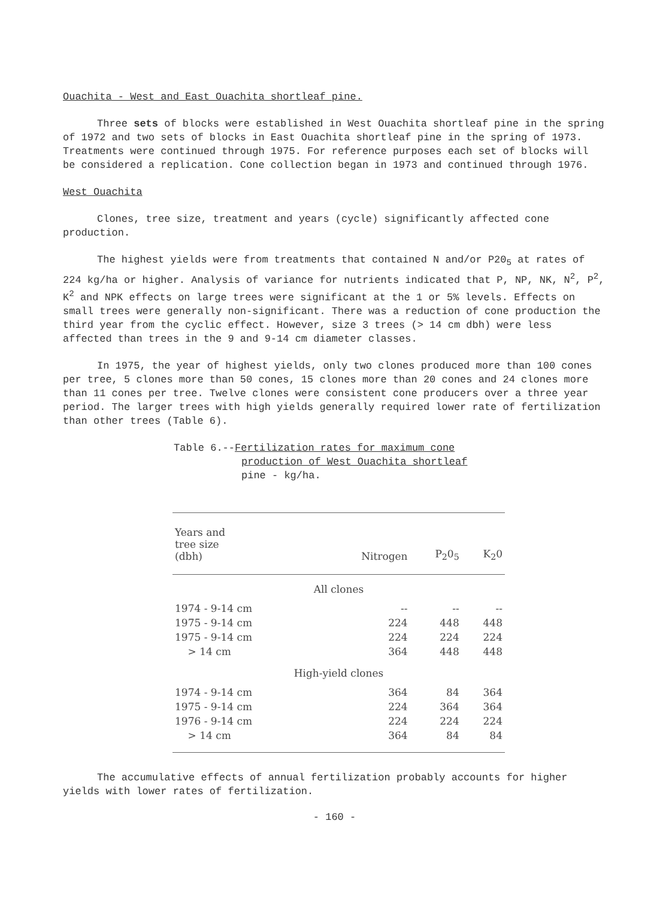Ouachita - West and East Ouachita shortleaf pine.
Three sets of blocks were established in West Ouachita shortleaf pine in the spring of 1972 and two sets of blocks in East Ouachita shortleaf pine in the spring of 1973. Treatments were continued through 1975. For reference purposes each set of blocks will be considered a replication. Cone collection began in 1973 and continued through 1976.
West Ouachita
Clones, tree size, treatment and years (cycle) significantly affected cone production.
The highest yields were from treatments that contained N and/or P20<sub>5</sub> at rates of 224 kg/ha or higher. Analysis of variance for nutrients indicated that P, NP, NK, N<sup>2</sup>, P<sup>2</sup>, K<sup>2</sup> and NPK effects on large trees were significant at the 1 or 5% levels. Effects on small trees were generally non-significant. There was a reduction of cone production the third year from the cyclic effect. However, size 3 trees (> 14 cm dbh) were less affected than trees in the 9 and 9-14 cm diameter classes.
In 1975, the year of highest yields, only two clones produced more than 100 cones per tree, 5 clones more than 50 cones, 15 clones more than 20 cones and 24 clones more than 11 cones per tree. Twelve clones were consistent cone producers over a three year period. The larger trees with high yields generally required lower rate of fertilization than other trees (Table 6).
Table 6.--Fertilization rates for maximum cone
production of West Ouachita shortleaf
pine - kg/ha.
| Years and tree size (dbh) | Nitrogen | P<sub>2</sub>0<sub>5</sub> | K<sub>2</sub>0 |
| --- | --- | --- | --- |
| All clones | | | |
| 1974 - 9-14 cm | -- | -- | -- |
| 1975 - 9-14 cm | 224 | 448 | 448 |
| 1975 - 9-14 cm | 224 | 224 | 224 |
| > 14 cm | 364 | 448 | 448 |
| High-yield clones | | | |
| 1974 - 9-14 cm | 364 | 84 | 364 |
| 1975 - 9-14 cm | 224 | 364 | 364 |
| 1976 - 9-14 cm | 224 | 224 | 224 |
| > 14 cm | 364 | 84 | 84 |
The accumulative effects of annual fertilization probably accounts for higher yields with lower rates of fertilization.
- 160 -